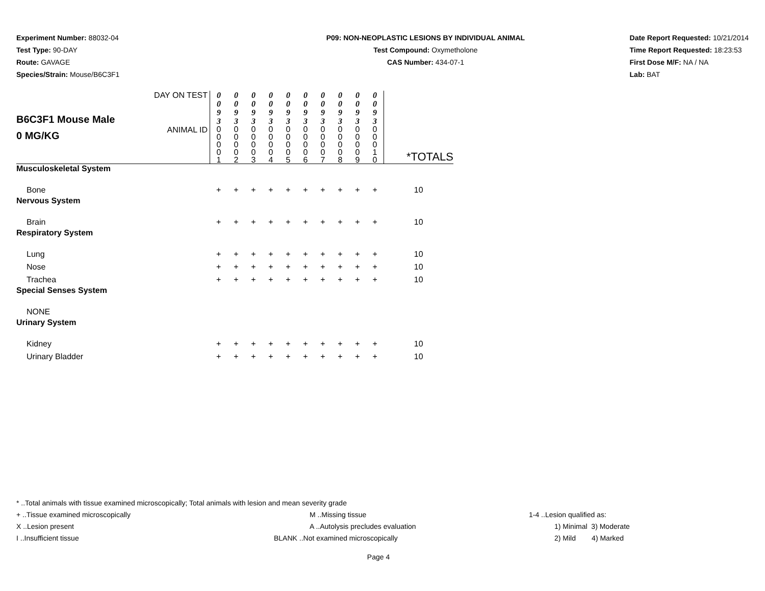Experiment Number: 88032-04
Test Type: 90-DAY
Route: GAVAGE
Species/Strain: Mouse/B6C3F1
P09: NON-NEOPLASTIC LESIONS BY INDIVIDUAL ANIMAL
Test Compound: Oxymetholone
CAS Number: 434-07-1
Date Report Requested: 10/21/2014
Time Report Requested: 18:23:53
First Dose M/F: NA / NA
Lab: BAT
| B6C3F1 Mouse Male 0 MG/KG | DAY ON TEST | 0 0 9 3 | 0 0 9 3 | 0 0 9 3 | 0 0 9 3 | 0 0 9 3 | 0 0 9 3 | 0 0 9 3 | 0 0 9 3 | 0 0 9 3 | 0 0 9 3 | |
| | ANIMAL ID | 0 0 0 0 1 | 0 0 0 0 2 | 0 0 0 0 3 | 0 0 0 0 4 | 0 0 0 0 5 | 0 0 0 0 6 | 0 0 0 0 7 | 0 0 0 0 8 | 0 0 0 0 9 | 0 0 0 1 0 | *TOTALS |
| Musculoskeletal System | | | | | | | | | | | | |
| Bone | | + | + | + | + | + | + | + | + | + | + | 10 |
| Nervous System | | | | | | | | | | | | |
| Brain | | + | + | + | + | + | + | + | + | + | + | 10 |
| Respiratory System | | | | | | | | | | | | |
| Lung | | + | + | + | + | + | + | + | + | + | + | 10 |
| Nose | | + | + | + | + | + | + | + | + | + | + | 10 |
| Trachea | | + | + | + | + | + | + | + | + | + | + | 10 |
| Special Senses System | | | | | | | | | | | | |
| NONE | | | | | | | | | | | | |
| Urinary System | | | | | | | | | | | | |
| Kidney | | + | + | + | + | + | + | + | + | + | + | 10 |
| Urinary Bladder | | + | + | + | + | + | + | + | + | + | + | 10 |
* ..Total animals with tissue examined microscopically; Total animals with lesion and mean severity grade
+ ..Tissue examined microscopically M ..Missing tissue 1-4 ..Lesion qualified as:
X ..Lesion present A ..Autolysis precludes evaluation 1) Minimal 3) Moderate
I ..Insufficient tissue BLANK ..Not examined microscopically 2) Mild 4) Marked
Page 4